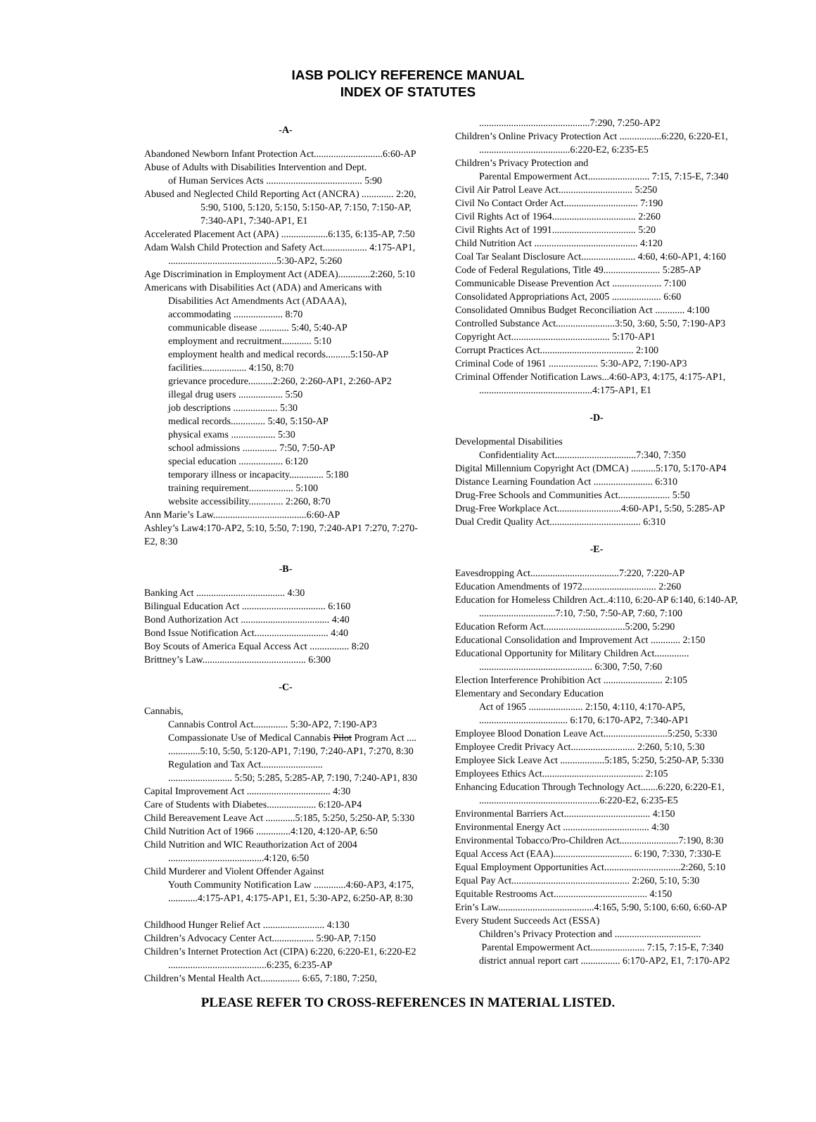IASB POLICY REFERENCE MANUAL
INDEX OF STATUTES
-A-
Abandoned Newborn Infant Protection Act............................6:60-AP
Abuse of Adults with Disabilities Intervention and Dept.
of Human Services Acts ....................................... 5:90
Abused and Neglected Child Reporting Act (ANCRA) ............. 2:20,
5:90, 5100, 5:120, 5:150, 5:150-AP, 7:150, 7:150-AP, 7:340-AP1, 7:340-AP1, E1
Accelerated Placement Act (APA) ...................6:135, 6:135-AP, 7:50
Adam Walsh Child Protection and Safety Act.................. 4:175-AP1,
............................................5:30-AP2, 5:260
Age Discrimination in Employment Act (ADEA).............2:260, 5:10
Americans with Disabilities Act (ADA) and Americans with
Disabilities Act Amendments Act (ADAAA),
accommodating .................... 8:70
communicable disease ............ 5:40, 5:40-AP
employment and recruitment............ 5:10
employment health and medical records..........5:150-AP
facilities.................. 4:150, 8:70
grievance procedure..........2:260, 2:260-AP1, 2:260-AP2
illegal drug users .................. 5:50
job descriptions .................. 5:30
medical records.............. 5:40, 5:150-AP
physical exams .................. 5:30
school admissions .............. 7:50, 7:50-AP
special education .................. 6:120
temporary illness or incapacity.............. 5:180
training requirement.................. 5:100
website accessibility.............. 2:260, 8:70
Ann Marie’s Law......................................6:60-AP
Ashley’s Law4:170-AP2, 5:10, 5:50, 7:190, 7:240-AP1 7:270, 7:270-E2, 8:30
-B-
Banking Act .................................... 4:30
Bilingual Education Act .................................. 6:160
Bond Authorization Act .................................... 4:40
Bond Issue Notification Act.............................. 4:40
Boy Scouts of America Equal Access Act ................ 8:20
Brittney’s Law.......................................... 6:300
-C-
Cannabis,
Cannabis Control Act.............. 5:30-AP2, 7:190-AP3
Compassionate Use of Medical Cannabis Pilot Program Act ....
.............5:10, 5:50, 5:120-AP1, 7:190, 7:240-AP1, 7:270, 8:30
Regulation and Tax Act.........................
.......................... 5:50; 5:285, 5:285-AP, 7:190, 7:240-AP1, 830
Capital Improvement Act .................................. 4:30
Care of Students with Diabetes.................... 6:120-AP4
Child Bereavement Leave Act ............5:185, 5:250, 5:250-AP, 5:330
Child Nutrition Act of 1966 ..............4:120, 4:120-AP, 6:50
Child Nutrition and WIC Reauthorization Act of 2004
.......................................4:120, 6:50
Child Murderer and Violent Offender Against
Youth Community Notification Law .............4:60-AP3, 4:175,
............4:175-AP1, 4:175-AP1, E1, 5:30-AP2, 6:250-AP, 8:30
Childhood Hunger Relief Act ......................... 4:130
Children’s Advocacy Center Act................. 5:90-AP, 7:150
Children’s Internet Protection Act (CIPA) 6:220, 6:220-E1, 6:220-E2
........................................6:235, 6:235-AP
Children’s Mental Health Act................ 6:65, 7:180, 7:250,
.............................................7:290, 7:250-AP2
Children’s Online Privacy Protection Act .................6:220, 6:220-E1,
.....................................6:220-E2, 6:235-E5
Children’s Privacy Protection and
Parental Empowerment Act......................... 7:15, 7:15-E, 7:340
Civil Air Patrol Leave Act.............................. 5:250
Civil No Contact Order Act.............................. 7:190
Civil Rights Act of 1964.................................. 2:260
Civil Rights Act of 1991.................................. 5:20
Child Nutrition Act .......................................... 4:120
Coal Tar Sealant Disclosure Act...................... 4:60, 4:60-AP1, 4:160
Code of Federal Regulations, Title 49....................... 5:285-AP
Communicable Disease Prevention Act .................... 7:100
Consolidated Appropriations Act, 2005 .................... 6:60
Consolidated Omnibus Budget Reconciliation Act ............ 4:100
Controlled Substance Act........................3:50, 3:60, 5:50, 7:190-AP3
Copyright Act........................................ 5:170-AP1
Corrupt Practices Act...................................... 2:100
Criminal Code of 1961 .................... 5:30-AP2, 7:190-AP3
Criminal Offender Notification Laws...4:60-AP3, 4:175, 4:175-AP1,
..............................................4:175-AP1, E1
-D-
Developmental Disabilities
Confidentiality Act.................................7:340, 7:350
Digital Millennium Copyright Act (DMCA) ..........5:170, 5:170-AP4
Distance Learning Foundation Act ........................ 6:310
Drug-Free Schools and Communities Act..................... 5:50
Drug-Free Workplace Act..........................4:60-AP1, 5:50, 5:285-AP
Dual Credit Quality Act..................................... 6:310
-E-
Eavesdropping Act....................................7:220, 7:220-AP
Education Amendments of 1972.............................. 2:260
Education for Homeless Children Act..4:110, 6:20-AP 6:140, 6:140-AP,
...............................7:10, 7:50, 7:50-AP, 7:60, 7:100
Education Reform Act.................................5:200, 5:290
Educational Consolidation and Improvement Act ............ 2:150
Educational Opportunity for Military Children Act..............
.............................................. 6:300, 7:50, 7:60
Election Interference Prohibition Act ........................ 2:105
Elementary and Secondary Education
Act of 1965 ...................... 2:150, 4:110, 4:170-AP5,
.................................... 6:170, 6:170-AP2, 7:340-AP1
Employee Blood Donation Leave Act..........................5:250, 5:330
Employee Credit Privacy Act.......................... 2:260, 5:10, 5:30
Employee Sick Leave Act ..................5:185, 5:250, 5:250-AP, 5:330
Employees Ethics Act......................................... 2:105
Enhancing Education Through Technology Act.......6:220, 6:220-E1,
.................................................6:220-E2, 6:235-E5
Environmental Barriers Act................................... 4:150
Environmental Energy Act ................................... 4:30
Environmental Tobacco/Pro-Children Act........................7:190, 8:30
Equal Access Act (EAA)................................ 6:190, 7:330, 7:330-E
Equal Employment Opportunities Act...............................2:260, 5:10
Equal Pay Act................................................ 2:260, 5:10, 5:30
Equitable Restrooms Act...................................... 4:150
Erin’s Law.......................................4:165, 5:90, 5:100, 6:60, 6:60-AP
Every Student Succeeds Act (ESSA)
Children’s Privacy Protection and ...................................
Parental Empowerment Act...................... 7:15, 7:15-E, 7:340
district annual report cart ................ 6:170-AP2, E1, 7:170-AP2
PLEASE REFER TO CROSS-REFERENCES IN MATERIAL LISTED.